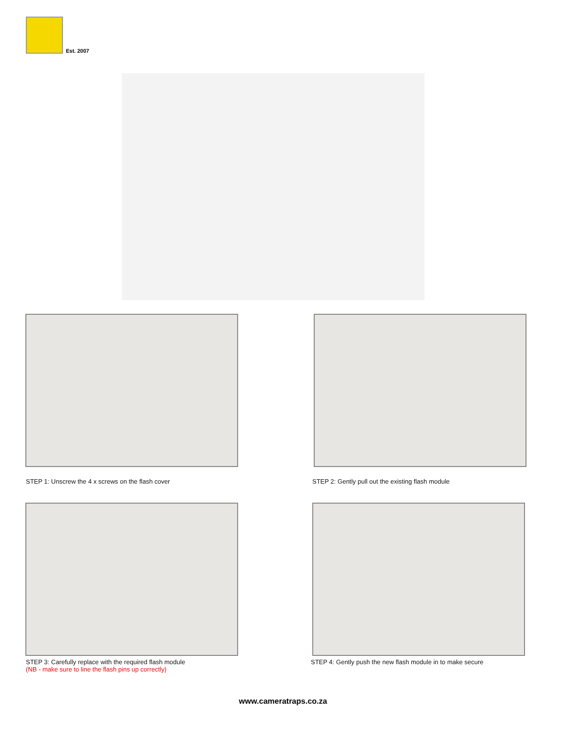Est. 2007
STEP 1: Unscrew the 4 x screws on the flash cover
STEP 2: Gently pull out the existing flash module
STEP 3: Carefully replace with the required flash module
(NB - make sure to line the flash pins up correctly)
STEP 4: Gently push the new flash module in to make secure
www.cameratraps.co.za